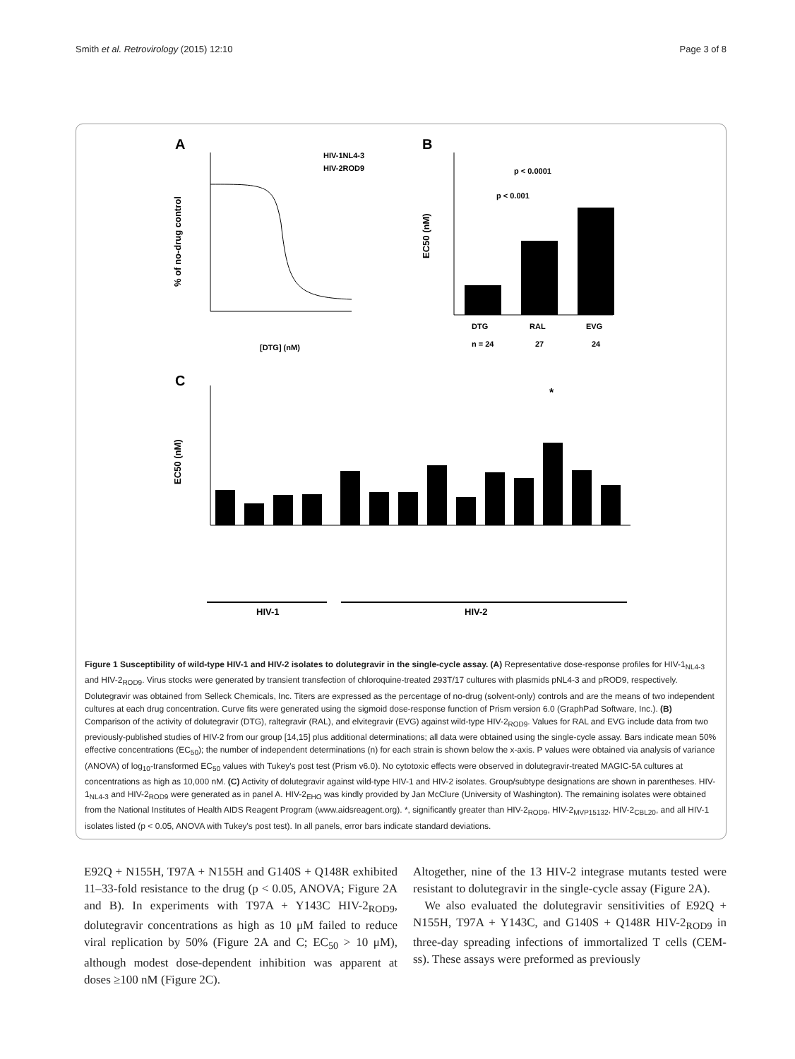Smith et al. Retrovirology (2015) 12:10 Page 3 of 8
A
B
C
HIV-1NL4-3
HIV-2ROD9
[DTG] (nM)
% of no-drug control
p < 0.0001
p < 0.001
DTG
RAL
EVG
n = 24
27
24
EC50 (nM)
*
EC50 (nM)
HIV-1
HIV-2
Figure 1 Susceptibility of wild-type HIV-1 and HIV-2 isolates to dolutegravir in the single-cycle assay. (A) Representative dose-response profiles for HIV-1<sub>NL4-3</sub> and HIV-2<sub>ROD9</sub>. Virus stocks were generated by transient transfection of chloroquine-treated 293T/17 cultures with plasmids pNL4-3 and pROD9, respectively. Dolutegravir was obtained from Selleck Chemicals, Inc. Titers are expressed as the percentage of no-drug (solvent-only) controls and are the means of two independent cultures at each drug concentration. Curve fits were generated using the sigmoid dose-response function of Prism version 6.0 (GraphPad Software, Inc.). (B) Comparison of the activity of dolutegravir (DTG), raltegravir (RAL), and elvitegravir (EVG) against wild-type HIV-2<sub>ROD9</sub>. Values for RAL and EVG include data from two previously-published studies of HIV-2 from our group [14,15] plus additional determinations; all data were obtained using the single-cycle assay. Bars indicate mean 50% effective concentrations (EC<sub>50</sub>); the number of independent determinations (n) for each strain is shown below the x-axis. P values were obtained via analysis of variance (ANOVA) of log<sub>10</sub>-transformed EC<sub>50</sub> values with Tukey's post test (Prism v6.0). No cytotoxic effects were observed in dolutegravir-treated MAGIC-5A cultures at concentrations as high as 10,000 nM. (C) Activity of dolutegravir against wild-type HIV-1 and HIV-2 isolates. Group/subtype designations are shown in parentheses. HIV-1<sub>NL4-3</sub> and HIV-2<sub>ROD9</sub> were generated as in panel A. HIV-2<sub>EHO</sub> was kindly provided by Jan McClure (University of Washington). The remaining isolates were obtained from the National Institutes of Health AIDS Reagent Program (www.aidsreagent.org). *, significantly greater than HIV-2<sub>ROD9</sub>, HIV-2<sub>MVP15132</sub>, HIV-2<sub>CBL20</sub>, and all HIV-1 isolates listed (p < 0.05, ANOVA with Tukey's post test). In all panels, error bars indicate standard deviations.
E92Q + N155H, T97A + N155H and G140S + Q148R exhibited 11–33-fold resistance to the drug (p < 0.05, ANOVA; Figure 2A and B). In experiments with T97A + Y143C HIV-2<sub>ROD9</sub>, dolutegravir concentrations as high as 10 μM failed to reduce viral replication by 50% (Figure 2A and C; EC<sub>50</sub> > 10 μM), although modest dose-dependent inhibition was apparent at doses ≥100 nM (Figure 2C).
Altogether, nine of the 13 HIV-2 integrase mutants tested were resistant to dolutegravir in the single-cycle assay (Figure 2A).
We also evaluated the dolutegravir sensitivities of E92Q + N155H, T97A + Y143C, and G140S + Q148R HIV-2<sub>ROD9</sub> in three-day spreading infections of immortalized T cells (CEM-ss). These assays were preformed as previously